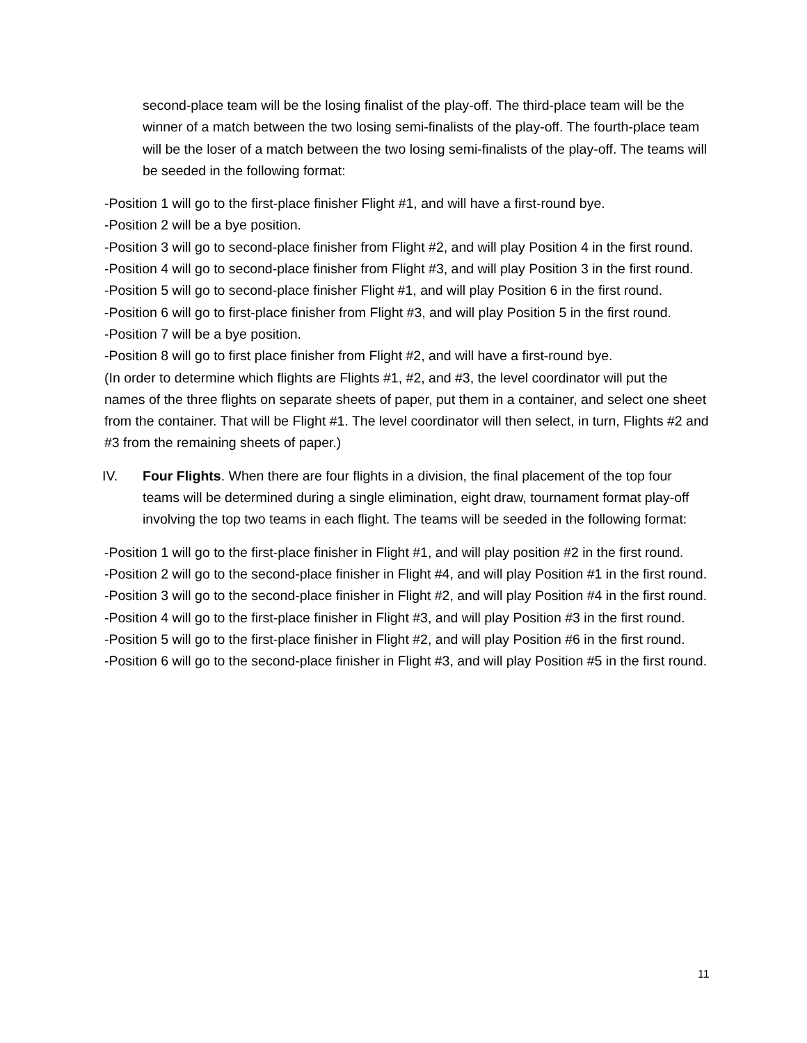second-place team will be the losing finalist of the play-off. The third-place team will be the winner of a match between the two losing semi-finalists of the play-off. The fourth-place team will be the loser of a match between the two losing semi-finalists of the play-off. The teams will be seeded in the following format:
-Position 1 will go to the first-place finisher Flight #1, and will have a first-round bye.
-Position 2 will be a bye position.
-Position 3 will go to second-place finisher from Flight #2, and will play Position 4 in the first round.
-Position 4 will go to second-place finisher from Flight #3, and will play Position 3 in the first round.
-Position 5 will go to second-place finisher Flight #1, and will play Position 6 in the first round.
-Position 6 will go to first-place finisher from Flight #3, and will play Position 5 in the first round.
-Position 7 will be a bye position.
-Position 8 will go to first place finisher from Flight #2, and will have a first-round bye.
(In order to determine which flights are Flights #1, #2, and #3, the level coordinator will put the names of the three flights on separate sheets of paper, put them in a container, and select one sheet from the container. That will be Flight #1. The level coordinator will then select, in turn, Flights #2 and #3 from the remaining sheets of paper.)
IV. Four Flights. When there are four flights in a division, the final placement of the top four teams will be determined during a single elimination, eight draw, tournament format play-off involving the top two teams in each flight. The teams will be seeded in the following format:
-Position 1 will go to the first-place finisher in Flight #1, and will play position #2 in the first round.
-Position 2 will go to the second-place finisher in Flight #4, and will play Position #1 in the first round.
-Position 3 will go to the second-place finisher in Flight #2, and will play Position #4 in the first round.
-Position 4 will go to the first-place finisher in Flight #3, and will play Position #3 in the first round.
-Position 5 will go to the first-place finisher in Flight #2, and will play Position #6 in the first round.
-Position 6 will go to the second-place finisher in Flight #3, and will play Position #5 in the first round.
11